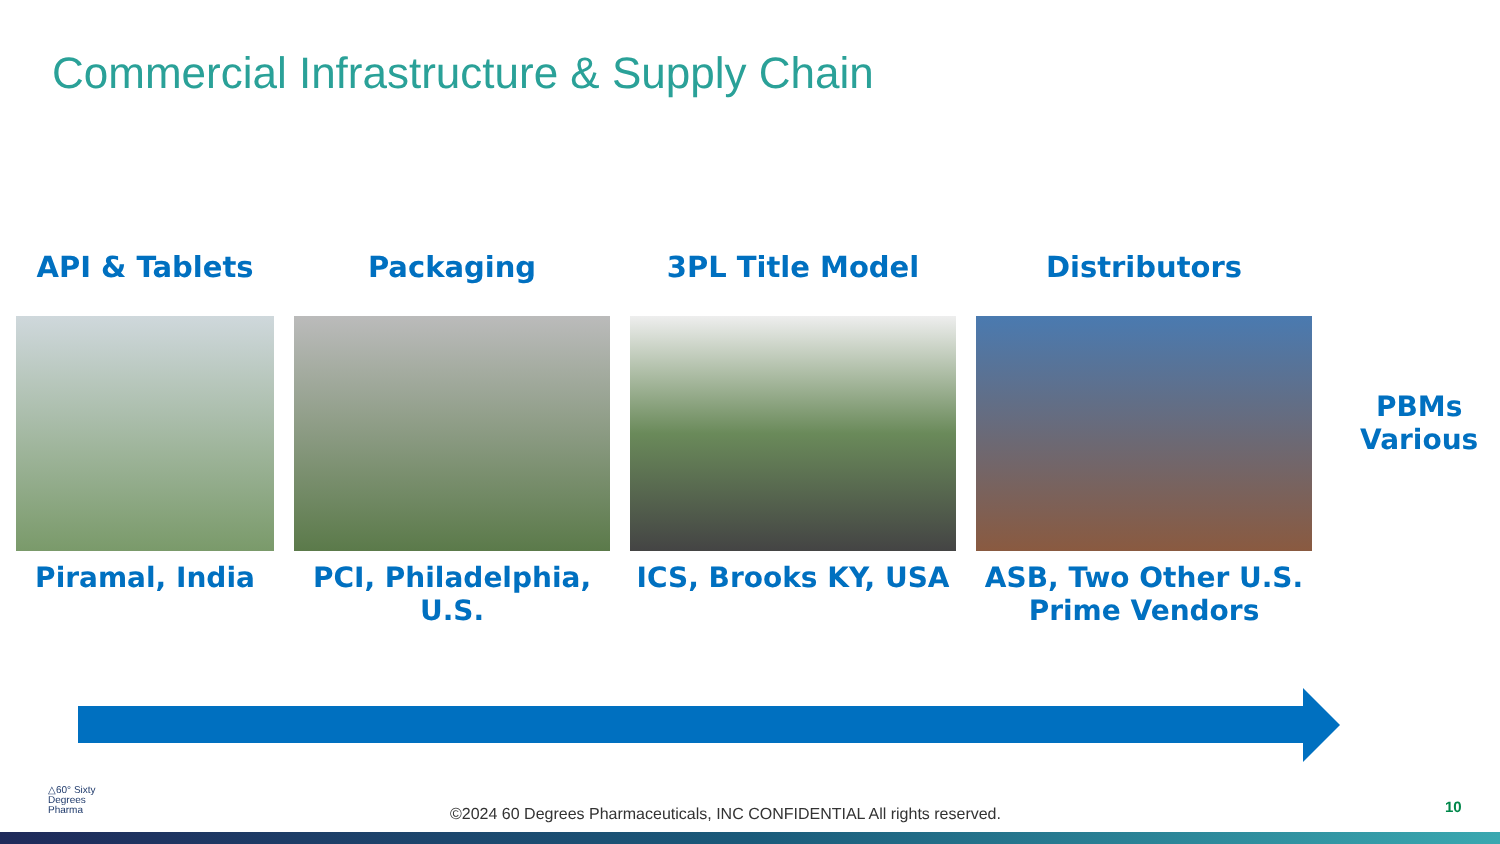Commercial Infrastructure & Supply Chain
API & Tablets
Piramal, India
Packaging
PCI, Philadelphia, U.S.
3PL Title Model
ICS, Brooks KY, USA
Distributors
ASB, Two Other U.S.
Prime Vendors
PBMs
Various
△60° Sixty
Degrees
Pharma
©2024 60 Degrees Pharmaceuticals, INC CONFIDENTIAL All rights reserved.
10